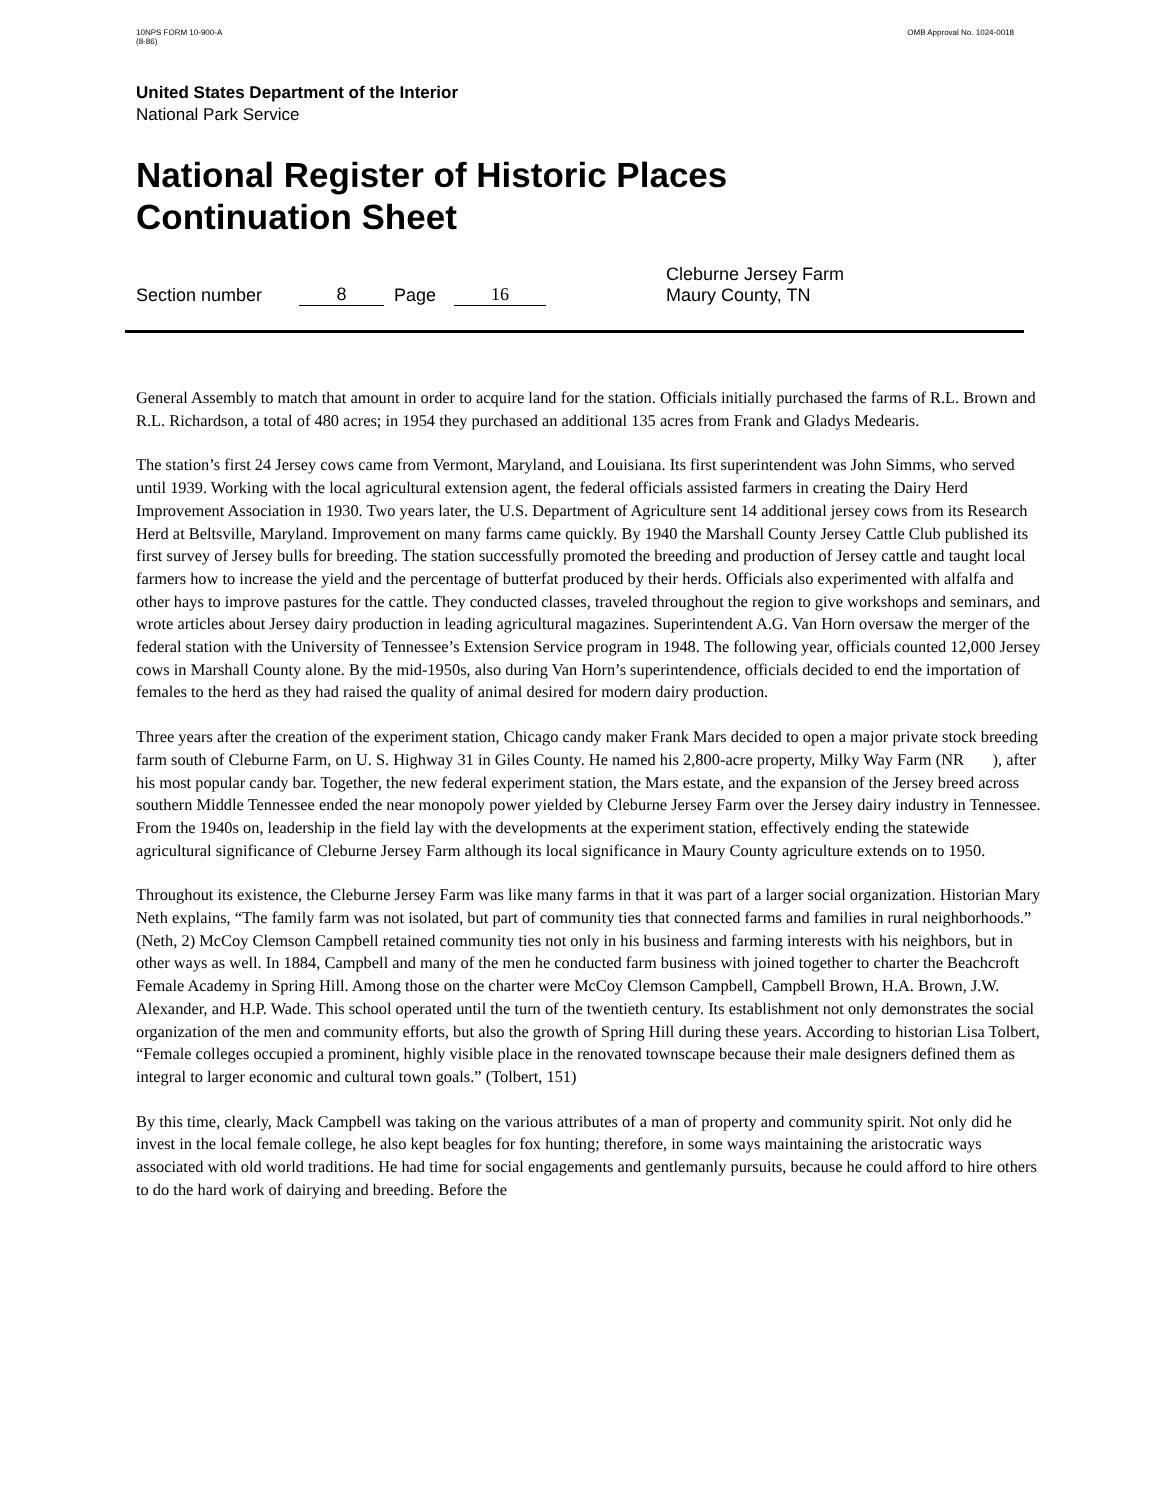10NPS FORM 10-900-A
(8-86)
OMB Approval No. 1024-0018
United States Department of the Interior
National Park Service
National Register of Historic Places
Continuation Sheet
Section number 8 Page 16 Cleburne Jersey Farm
Maury County, TN
General Assembly to match that amount in order to acquire land for the station. Officials initially purchased the farms of R.L. Brown and R.L. Richardson, a total of 480 acres; in 1954 they purchased an additional 135 acres from Frank and Gladys Medearis.
The station’s first 24 Jersey cows came from Vermont, Maryland, and Louisiana. Its first superintendent was John Simms, who served until 1939. Working with the local agricultural extension agent, the federal officials assisted farmers in creating the Dairy Herd Improvement Association in 1930. Two years later, the U.S. Department of Agriculture sent 14 additional jersey cows from its Research Herd at Beltsville, Maryland. Improvement on many farms came quickly. By 1940 the Marshall County Jersey Cattle Club published its first survey of Jersey bulls for breeding. The station successfully promoted the breeding and production of Jersey cattle and taught local farmers how to increase the yield and the percentage of butterfat produced by their herds. Officials also experimented with alfalfa and other hays to improve pastures for the cattle. They conducted classes, traveled throughout the region to give workshops and seminars, and wrote articles about Jersey dairy production in leading agricultural magazines. Superintendent A.G. Van Horn oversaw the merger of the federal station with the University of Tennessee’s Extension Service program in 1948. The following year, officials counted 12,000 Jersey cows in Marshall County alone. By the mid-1950s, also during Van Horn’s superintendence, officials decided to end the importation of females to the herd as they had raised the quality of animal desired for modern dairy production.
Three years after the creation of the experiment station, Chicago candy maker Frank Mars decided to open a major private stock breeding farm south of Cleburne Farm, on U. S. Highway 31 in Giles County. He named his 2,800-acre property, Milky Way Farm (NR ), after his most popular candy bar. Together, the new federal experiment station, the Mars estate, and the expansion of the Jersey breed across southern Middle Tennessee ended the near monopoly power yielded by Cleburne Jersey Farm over the Jersey dairy industry in Tennessee. From the 1940s on, leadership in the field lay with the developments at the experiment station, effectively ending the statewide agricultural significance of Cleburne Jersey Farm although its local significance in Maury County agriculture extends on to 1950.
Throughout its existence, the Cleburne Jersey Farm was like many farms in that it was part of a larger social organization. Historian Mary Neth explains, “The family farm was not isolated, but part of community ties that connected farms and families in rural neighborhoods.” (Neth, 2) McCoy Clemson Campbell retained community ties not only in his business and farming interests with his neighbors, but in other ways as well. In 1884, Campbell and many of the men he conducted farm business with joined together to charter the Beachcroft Female Academy in Spring Hill. Among those on the charter were McCoy Clemson Campbell, Campbell Brown, H.A. Brown, J.W. Alexander, and H.P. Wade. This school operated until the turn of the twentieth century. Its establishment not only demonstrates the social organization of the men and community efforts, but also the growth of Spring Hill during these years. According to historian Lisa Tolbert, “Female colleges occupied a prominent, highly visible place in the renovated townscape because their male designers defined them as integral to larger economic and cultural town goals.” (Tolbert, 151)
By this time, clearly, Mack Campbell was taking on the various attributes of a man of property and community spirit. Not only did he invest in the local female college, he also kept beagles for fox hunting; therefore, in some ways maintaining the aristocratic ways associated with old world traditions. He had time for social engagements and gentlemanly pursuits, because he could afford to hire others to do the hard work of dairying and breeding. Before the